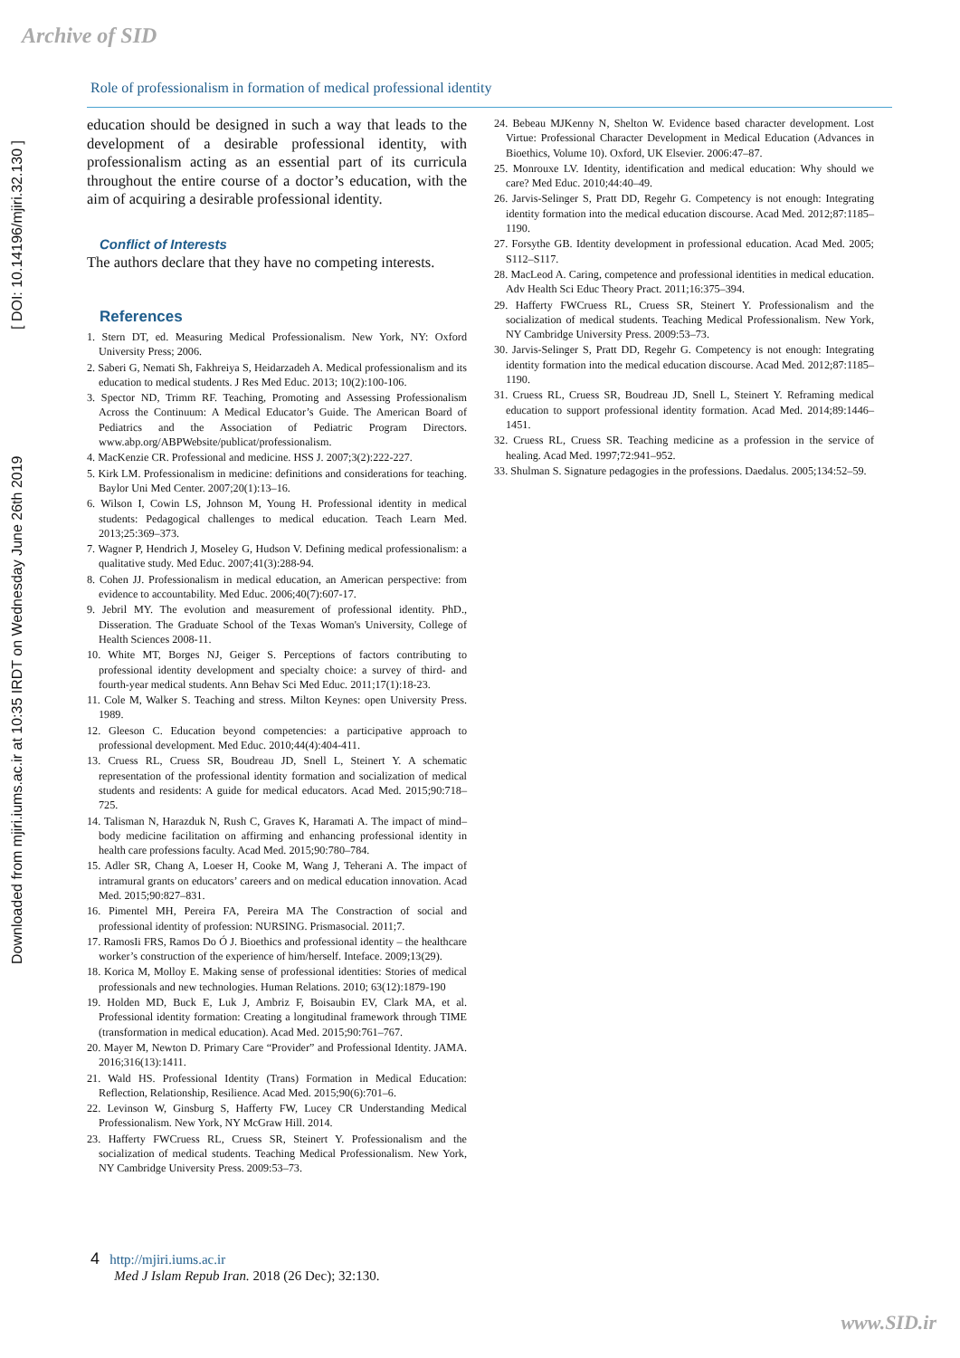Archive of SID
Downloaded from mjiri.iums.ac.ir at 10:35 IRDT on Wednesday June 26th 2019 [ DOI: 10.14196/mjiri.32.130 ]
Role of professionalism in formation of medical professional identity
education should be designed in such a way that leads to the development of a desirable professional identity, with professionalism acting as an essential part of its curricula throughout the entire course of a doctor’s education, with the aim of acquiring a desirable professional identity.
Conflict of Interests
The authors declare that they have no competing interests.
References
1. Stern DT, ed. Measuring Medical Professionalism. New York, NY: Oxford University Press; 2006.
2. Saberi G, Nemati Sh, Fakhreiya S, Heidarzadeh A. Medical professionalism and its education to medical students. J Res Med Educ. 2013; 10(2):100-106.
3. Spector ND, Trimm RF. Teaching, Promoting and Assessing Professionalism Across the Continuum: A Medical Educator’s Guide. The American Board of Pediatrics and the Association of Pediatric Program Directors. www.abp.org/ABPWebsite/publicat/professionalism.
4. MacKenzie CR. Professional and medicine. HSS J. 2007;3(2):222-227.
5. Kirk LM. Professionalism in medicine: definitions and considerations for teaching. Baylor Uni Med Center. 2007;20(1):13–16.
6. Wilson I, Cowin LS, Johnson M, Young H. Professional identity in medical students: Pedagogical challenges to medical education. Teach Learn Med. 2013;25:369–373.
7. Wagner P, Hendrich J, Moseley G, Hudson V. Defining medical professionalism: a qualitative study. Med Educ. 2007;41(3):288-94.
8. Cohen JJ. Professionalism in medical education, an American perspective: from evidence to accountability. Med Educ. 2006;40(7):607-17.
9. Jebril MY. The evolution and measurement of professional identity. PhD., Disseration. The Graduate School of the Texas Woman's University, College of Health Sciences 2008-11.
10. White MT, Borges NJ, Geiger S. Perceptions of factors contributing to professional identity development and specialty choice: a survey of third- and fourth-year medical students. Ann Behav Sci Med Educ. 2011;17(1):18-23.
11. Cole M, Walker S. Teaching and stress. Milton Keynes: open University Press. 1989.
12. Gleeson C. Education beyond competencies: a participative approach to professional development. Med Educ. 2010;44(4):404-411.
13. Cruess RL, Cruess SR, Boudreau JD, Snell L, Steinert Y. A schematic representation of the professional identity formation and socialization of medical students and residents: A guide for medical educators. Acad Med. 2015;90:718–725.
14. Talisman N, Harazduk N, Rush C, Graves K, Haramati A. The impact of mind–body medicine facilitation on affirming and enhancing professional identity in health care professions faculty. Acad Med. 2015;90:780–784.
15. Adler SR, Chang A, Loeser H, Cooke M, Wang J, Teherani A. The impact of intramural grants on educators’ careers and on medical education innovation. Acad Med. 2015;90:827–831.
16. Pimentel MH, Pereira FA, Pereira MA The Constraction of social and professional identity of profession: NURSING. Prismasocial. 2011;7.
17. RamosIi FRS, Ramos Do Ó J. Bioethics and professional identity – the healthcare worker’s construction of the experience of him/herself. Inteface. 2009;13(29).
18. Korica M, Molloy E. Making sense of professional identities: Stories of medical professionals and new technologies. Human Relations. 2010; 63(12):1879-190
19. Holden MD, Buck E, Luk J, Ambriz F, Boisaubin EV, Clark MA, et al. Professional identity formation: Creating a longitudinal framework through TIME (transformation in medical education). Acad Med. 2015;90:761–767.
20. Mayer M, Newton D. Primary Care “Provider” and Professional Identity. JAMA. 2016;316(13):1411.
21. Wald HS. Professional Identity (Trans) Formation in Medical Education: Reflection, Relationship, Resilience. Acad Med. 2015;90(6):701–6.
22. Levinson W, Ginsburg S, Hafferty FW, Lucey CR Understanding Medical Professionalism. New York, NY McGraw Hill. 2014.
23. Hafferty FWCruess RL, Cruess SR, Steinert Y. Professionalism and the socialization of medical students. Teaching Medical Professionalism. New York, NY Cambridge University Press. 2009:53–73.
24. Bebeau MJKenny N, Shelton W. Evidence based character development. Lost Virtue: Professional Character Development in Medical Education (Advances in Bioethics, Volume 10). Oxford, UK Elsevier. 2006:47–87.
25. Monrouxe LV. Identity, identification and medical education: Why should we care? Med Educ. 2010;44:40–49.
26. Jarvis-Selinger S, Pratt DD, Regehr G. Competency is not enough: Integrating identity formation into the medical education discourse. Acad Med. 2012;87:1185–1190.
27. Forsythe GB. Identity development in professional education. Acad Med. 2005; S112–S117.
28. MacLeod A. Caring, competence and professional identities in medical education. Adv Health Sci Educ Theory Pract. 2011;16:375–394.
29. Hafferty FWCruess RL, Cruess SR, Steinert Y. Professionalism and the socialization of medical students. Teaching Medical Professionalism. New York, NY Cambridge University Press. 2009:53–73.
30. Jarvis-Selinger S, Pratt DD, Regehr G. Competency is not enough: Integrating identity formation into the medical education discourse. Acad Med. 2012;87:1185–1190.
31. Cruess RL, Cruess SR, Boudreau JD, Snell L, Steinert Y. Reframing medical education to support professional identity formation. Acad Med. 2014;89:1446–1451.
32. Cruess RL, Cruess SR. Teaching medicine as a profession in the service of healing. Acad Med. 1997;72:941–952.
33. Shulman S. Signature pedagogies in the professions. Daedalus. 2005;134:52–59.
4 http://mjiri.iums.ac.ir
Med J Islam Repub Iran. 2018 (26 Dec); 32:130.
www.SID.ir